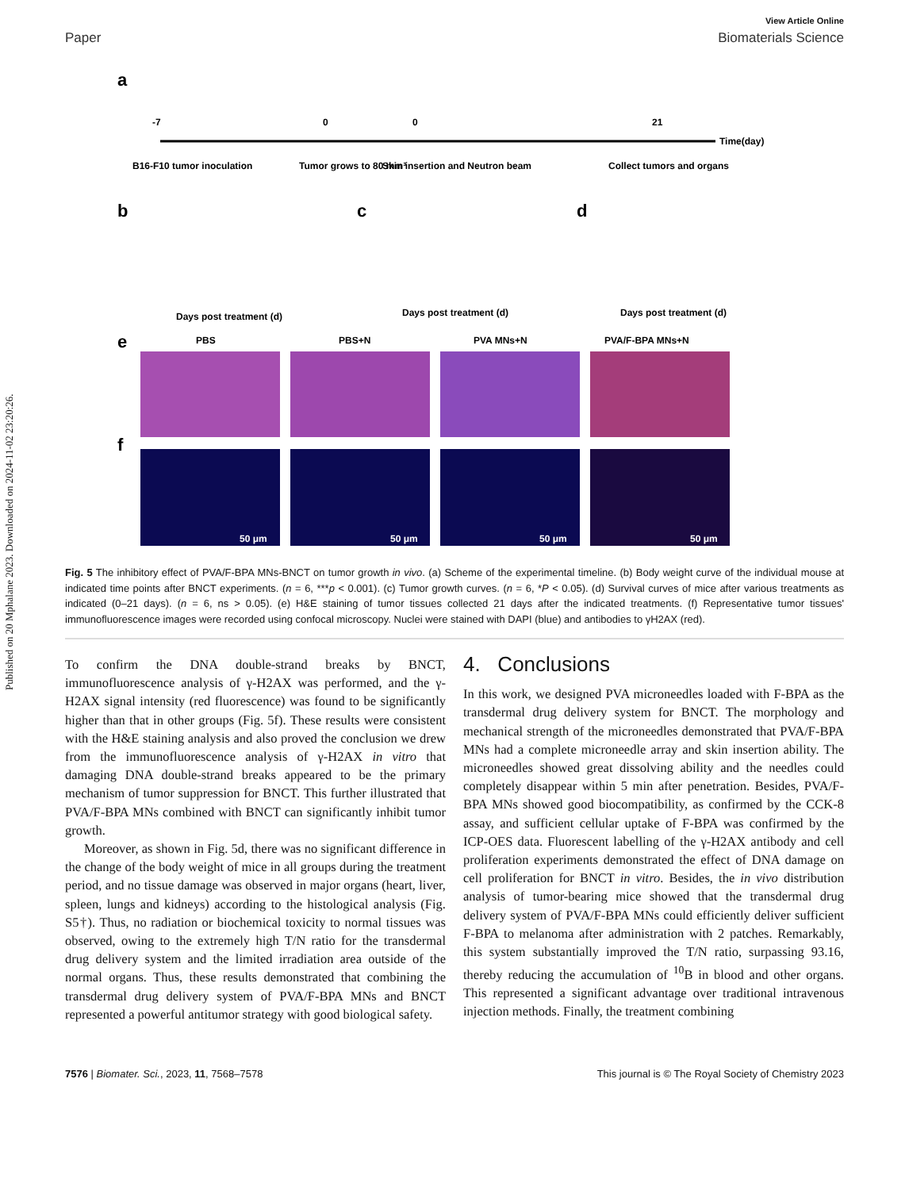Published on 20 Mphalane 2023. Downloaded on 2024-11-02 23:20:26.
View Article Online
Paper Biomaterials Science
a
-7
0
0
21
Time(day)
B16-F10 tumor inoculation
Tumor grows to 80 mm³
Skin insertion and Neutron beam
Collect tumors and organs
b
c
d
Days post treatment (d)
Days post treatment (d)
Days post treatment (d)
e
PBS
PBS+N
PVA MNs+N
PVA/F-BPA MNs+N
f
50 μm
50 μm
50 μm
50 μm
Fig. 5 The inhibitory effect of PVA/F-BPA MNs-BNCT on tumor growth in vivo. (a) Scheme of the experimental timeline. (b) Body weight curve of the individual mouse at indicated time points after BNCT experiments. (n = 6, ***p < 0.001). (c) Tumor growth curves. (n = 6, *P < 0.05). (d) Survival curves of mice after various treatments as indicated (0–21 days). (n = 6, ns > 0.05). (e) H&E staining of tumor tissues collected 21 days after the indicated treatments. (f) Representative tumor tissues' immunofluorescence images were recorded using confocal microscopy. Nuclei were stained with DAPI (blue) and antibodies to γH2AX (red).
To confirm the DNA double-strand breaks by BNCT, immunofluorescence analysis of γ-H2AX was performed, and the γ-H2AX signal intensity (red fluorescence) was found to be significantly higher than that in other groups (Fig. 5f). These results were consistent with the H&E staining analysis and also proved the conclusion we drew from the immunofluorescence analysis of γ-H2AX in vitro that damaging DNA double-strand breaks appeared to be the primary mechanism of tumor suppression for BNCT. This further illustrated that PVA/F-BPA MNs combined with BNCT can significantly inhibit tumor growth.
Moreover, as shown in Fig. 5d, there was no significant difference in the change of the body weight of mice in all groups during the treatment period, and no tissue damage was observed in major organs (heart, liver, spleen, lungs and kidneys) according to the histological analysis (Fig. S5†). Thus, no radiation or biochemical toxicity to normal tissues was observed, owing to the extremely high T/N ratio for the transdermal drug delivery system and the limited irradiation area outside of the normal organs. Thus, these results demonstrated that combining the transdermal drug delivery system of PVA/F-BPA MNs and BNCT represented a powerful antitumor strategy with good biological safety.
4. Conclusions
In this work, we designed PVA microneedles loaded with F-BPA as the transdermal drug delivery system for BNCT. The morphology and mechanical strength of the microneedles demonstrated that PVA/F-BPA MNs had a complete microneedle array and skin insertion ability. The microneedles showed great dissolving ability and the needles could completely disappear within 5 min after penetration. Besides, PVA/F-BPA MNs showed good biocompatibility, as confirmed by the CCK-8 assay, and sufficient cellular uptake of F-BPA was confirmed by the ICP-OES data. Fluorescent labelling of the γ-H2AX antibody and cell proliferation experiments demonstrated the effect of DNA damage on cell proliferation for BNCT in vitro. Besides, the in vivo distribution analysis of tumor-bearing mice showed that the transdermal drug delivery system of PVA/F-BPA MNs could efficiently deliver sufficient F-BPA to melanoma after administration with 2 patches. Remarkably, this system substantially improved the T/N ratio, surpassing 93.16, thereby reducing the accumulation of <sup>10</sup>B in blood and other organs. This represented a significant advantage over traditional intravenous injection methods. Finally, the treatment combining
7576 | Biomater. Sci., 2023, 11, 7568–7578 This journal is © The Royal Society of Chemistry 2023